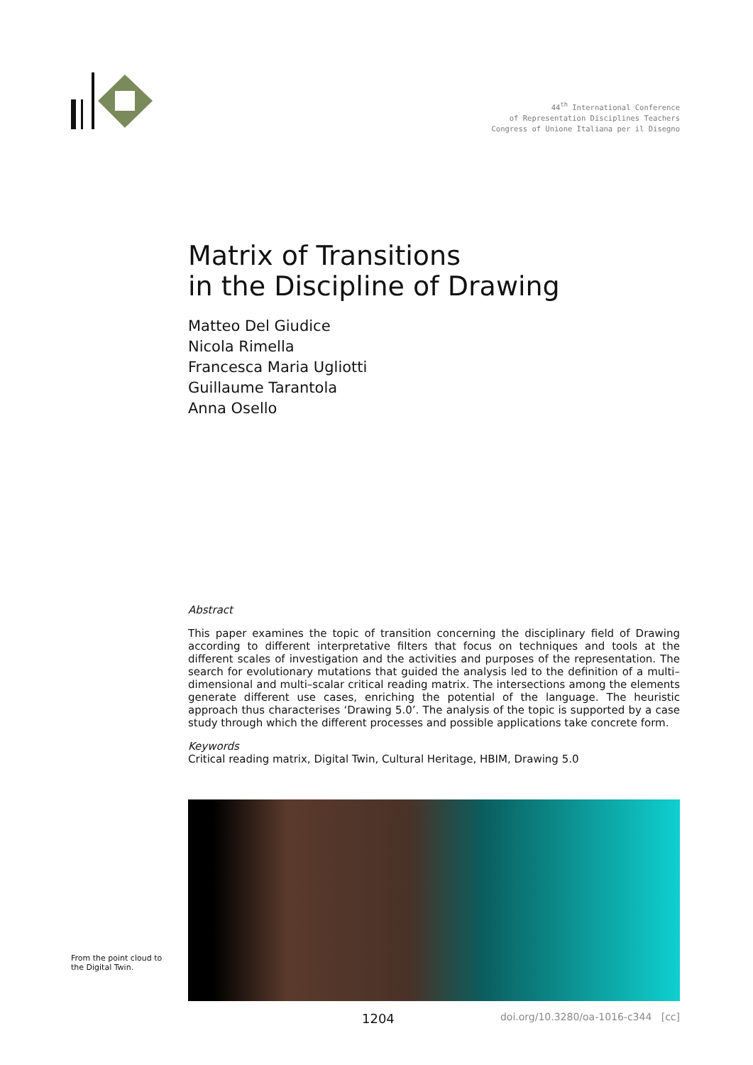44<sup>th</sup> International Conference
of Representation Disciplines Teachers
Congress of Unione Italiana per il Disegno
Matrix of Transitions
in the Discipline of Drawing
Matteo Del Giudice
Nicola Rimella
Francesca Maria Ugliotti
Guillaume Tarantola
Anna Osello
Abstract
This paper examines the topic of transition concerning the disciplinary field of Drawing according to different interpretative filters that focus on techniques and tools at the different scales of investigation and the activities and purposes of the representation. The search for evolutionary mutations that guided the analysis led to the definition of a multi–dimensional and multi–scalar critical reading matrix. The intersections among the elements generate different use cases, enriching the potential of the language. The heuristic approach thus characterises ‘Drawing 5.0’. The analysis of the topic is supported by a case study through which the different processes and possible applications take concrete form.
Keywords
Critical reading matrix, Digital Twin, Cultural Heritage, HBIM, Drawing 5.0
1204 doi.org/10.3280/oa-1016-c344 [cc]
From the point cloud to
the Digital Twin.